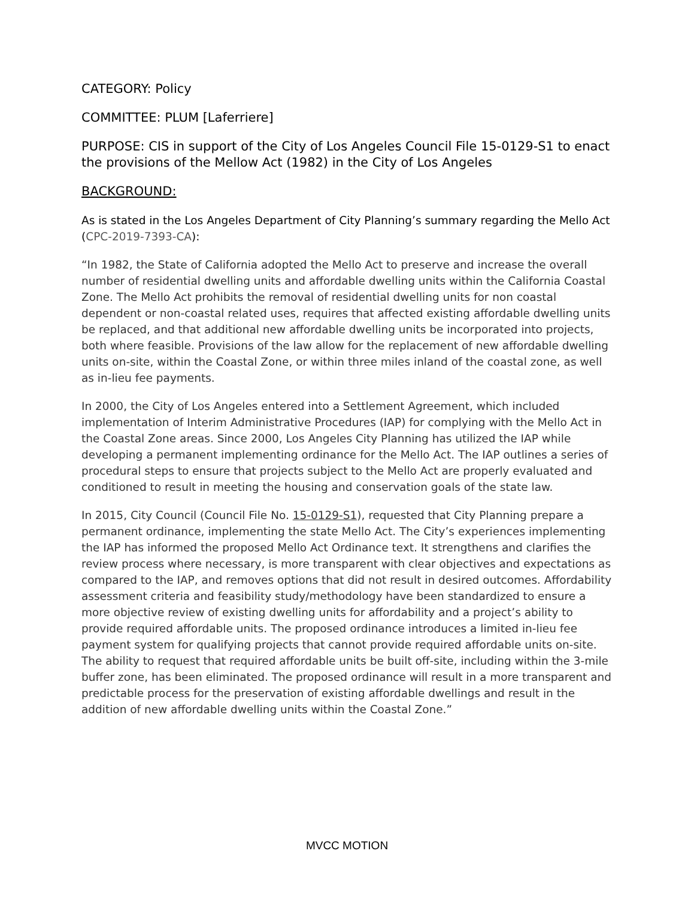CATEGORY: Policy
COMMITTEE: PLUM [Laferriere]
PURPOSE: CIS in support of the City of Los Angeles Council File 15-0129-S1 to enact the provisions of the Mellow Act (1982) in the City of Los Angeles
BACKGROUND:
As is stated in the Los Angeles Department of City Planning’s summary regarding the Mello Act (CPC-2019-7393-CA):
“In 1982, the State of California adopted the Mello Act to preserve and increase the overall number of residential dwelling units and affordable dwelling units within the California Coastal Zone. The Mello Act prohibits the removal of residential dwelling units for non coastal dependent or non-coastal related uses, requires that affected existing affordable dwelling units be replaced, and that additional new affordable dwelling units be incorporated into projects, both where feasible. Provisions of the law allow for the replacement of new affordable dwelling units on-site, within the Coastal Zone, or within three miles inland of the coastal zone, as well as in-lieu fee payments.
In 2000, the City of Los Angeles entered into a Settlement Agreement, which included implementation of Interim Administrative Procedures (IAP) for complying with the Mello Act in the Coastal Zone areas. Since 2000, Los Angeles City Planning has utilized the IAP while developing a permanent implementing ordinance for the Mello Act. The IAP outlines a series of procedural steps to ensure that projects subject to the Mello Act are properly evaluated and conditioned to result in meeting the housing and conservation goals of the state law.
In 2015, City Council (Council File No. 15-0129-S1), requested that City Planning prepare a permanent ordinance, implementing the state Mello Act. The City’s experiences implementing the IAP has informed the proposed Mello Act Ordinance text. It strengthens and clarifies the review process where necessary, is more transparent with clear objectives and expectations as compared to the IAP, and removes options that did not result in desired outcomes. Affordability assessment criteria and feasibility study/methodology have been standardized to ensure a more objective review of existing dwelling units for affordability and a project’s ability to provide required affordable units. The proposed ordinance introduces a limited in-lieu fee payment system for qualifying projects that cannot provide required affordable units on-site. The ability to request that required affordable units be built off-site, including within the 3-mile buffer zone, has been eliminated. The proposed ordinance will result in a more transparent and predictable process for the preservation of existing affordable dwellings and result in the addition of new affordable dwelling units within the Coastal Zone.”
MVCC MOTION